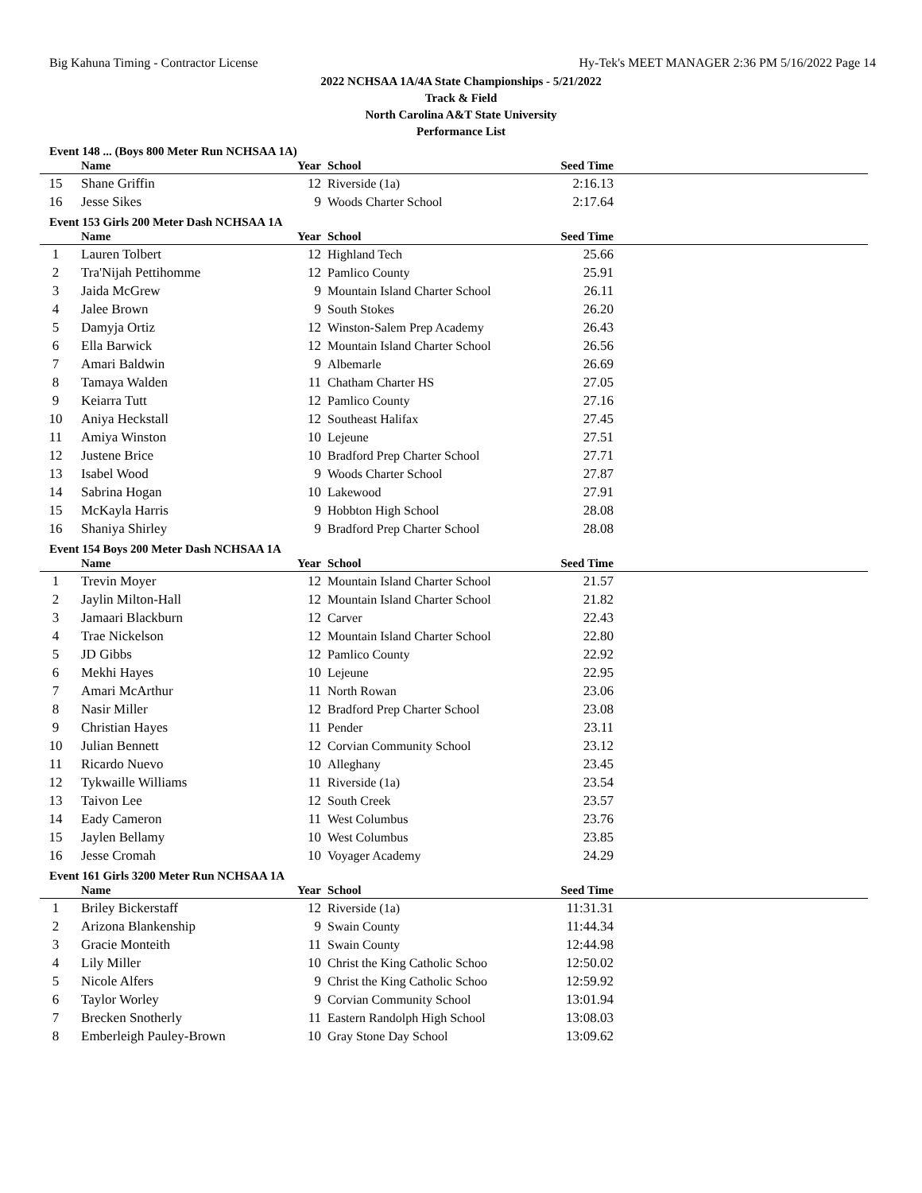Big Kahuna Timing - Contractor License Hy-Tek's MEET MANAGER 2:36 PM 5/16/2022 Page 14
2022 NCHSAA 1A/4A State Championships - 5/21/2022
Track & Field
North Carolina A&T State University
Performance List
Event 148 ... (Boys 800 Meter Run NCHSAA 1A)
| | Name | Year | School | Seed Time | |
| --- | --- | --- | --- | --- | --- |
| 15 | Shane Griffin | 12 | Riverside (1a) | 2:16.13 | |
| 16 | Jesse Sikes | 9 | Woods Charter School | 2:17.64 | |
Event 153 Girls 200 Meter Dash NCHSAA 1A
| | Name | Year | School | Seed Time | |
| --- | --- | --- | --- | --- | --- |
| 1 | Lauren Tolbert | 12 | Highland Tech | 25.66 | |
| 2 | Tra'Nijah Pettihomme | 12 | Pamlico County | 25.91 | |
| 3 | Jaida McGrew | 9 | Mountain Island Charter School | 26.11 | |
| 4 | Jalee Brown | 9 | South Stokes | 26.20 | |
| 5 | Damyja Ortiz | 12 | Winston-Salem Prep Academy | 26.43 | |
| 6 | Ella Barwick | 12 | Mountain Island Charter School | 26.56 | |
| 7 | Amari Baldwin | 9 | Albemarle | 26.69 | |
| 8 | Tamaya Walden | 11 | Chatham Charter HS | 27.05 | |
| 9 | Keiarra Tutt | 12 | Pamlico County | 27.16 | |
| 10 | Aniya Heckstall | 12 | Southeast Halifax | 27.45 | |
| 11 | Amiya Winston | 10 | Lejeune | 27.51 | |
| 12 | Justene Brice | 10 | Bradford Prep Charter School | 27.71 | |
| 13 | Isabel Wood | 9 | Woods Charter School | 27.87 | |
| 14 | Sabrina Hogan | 10 | Lakewood | 27.91 | |
| 15 | McKayla Harris | 9 | Hobbton High School | 28.08 | |
| 16 | Shaniya Shirley | 9 | Bradford Prep Charter School | 28.08 | |
Event 154 Boys 200 Meter Dash NCHSAA 1A
| | Name | Year | School | Seed Time | |
| --- | --- | --- | --- | --- | --- |
| 1 | Trevin Moyer | 12 | Mountain Island Charter School | 21.57 | |
| 2 | Jaylin Milton-Hall | 12 | Mountain Island Charter School | 21.82 | |
| 3 | Jamaari Blackburn | 12 | Carver | 22.43 | |
| 4 | Trae Nickelson | 12 | Mountain Island Charter School | 22.80 | |
| 5 | JD Gibbs | 12 | Pamlico County | 22.92 | |
| 6 | Mekhi Hayes | 10 | Lejeune | 22.95 | |
| 7 | Amari McArthur | 11 | North Rowan | 23.06 | |
| 8 | Nasir Miller | 12 | Bradford Prep Charter School | 23.08 | |
| 9 | Christian Hayes | 11 | Pender | 23.11 | |
| 10 | Julian Bennett | 12 | Corvian Community School | 23.12 | |
| 11 | Ricardo Nuevo | 10 | Alleghany | 23.45 | |
| 12 | Tykwaille Williams | 11 | Riverside (1a) | 23.54 | |
| 13 | Taivon Lee | 12 | South Creek | 23.57 | |
| 14 | Eady Cameron | 11 | West Columbus | 23.76 | |
| 15 | Jaylen Bellamy | 10 | West Columbus | 23.85 | |
| 16 | Jesse Cromah | 10 | Voyager Academy | 24.29 | |
Event 161 Girls 3200 Meter Run NCHSAA 1A
| | Name | Year | School | Seed Time | |
| --- | --- | --- | --- | --- | --- |
| 1 | Briley Bickerstaff | 12 | Riverside (1a) | 11:31.31 | |
| 2 | Arizona Blankenship | 9 | Swain County | 11:44.34 | |
| 3 | Gracie Monteith | 11 | Swain County | 12:44.98 | |
| 4 | Lily Miller | 10 | Christ the King Catholic Schoo | 12:50.02 | |
| 5 | Nicole Alfers | 9 | Christ the King Catholic Schoo | 12:59.92 | |
| 6 | Taylor Worley | 9 | Corvian Community School | 13:01.94 | |
| 7 | Brecken Snotherly | 11 | Eastern Randolph High School | 13:08.03 | |
| 8 | Emberleigh Pauley-Brown | 10 | Gray Stone Day School | 13:09.62 | |